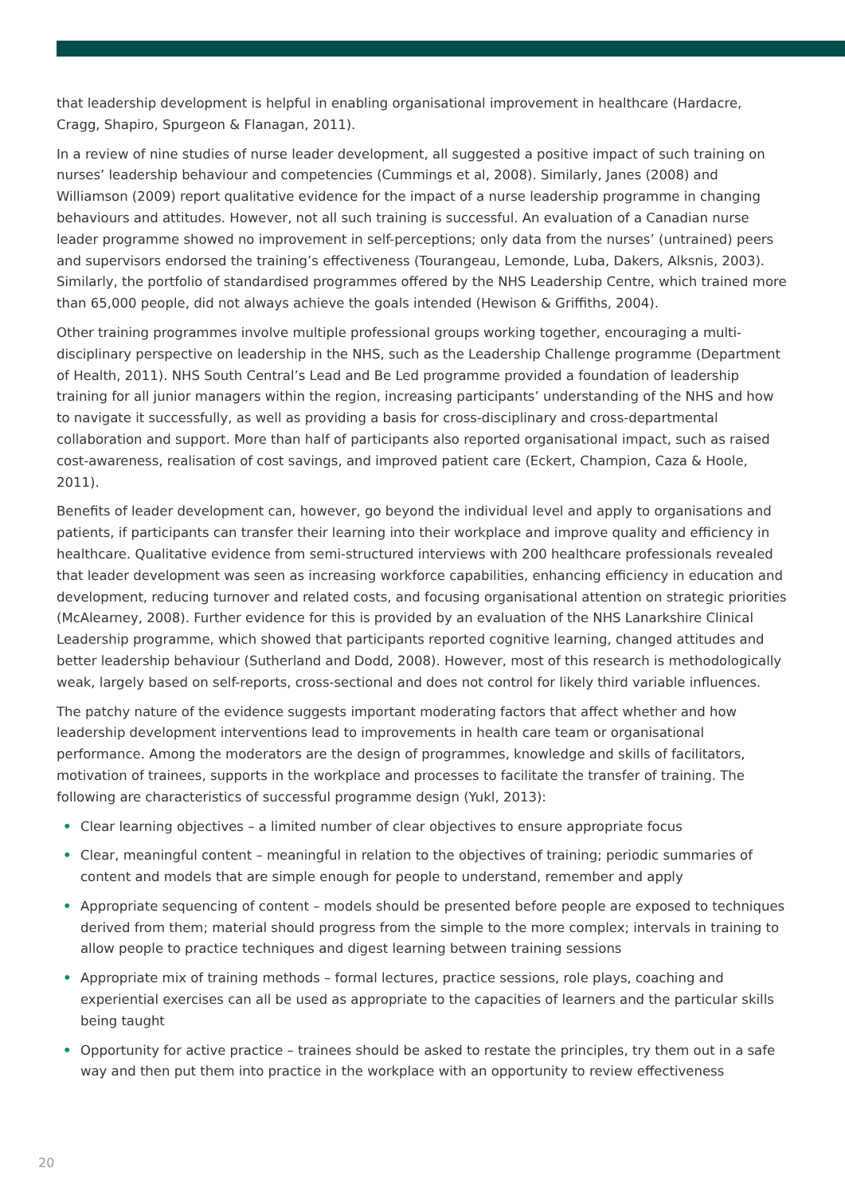that leadership development is helpful in enabling organisational improvement in healthcare (Hardacre, Cragg, Shapiro, Spurgeon & Flanagan, 2011).
In a review of nine studies of nurse leader development, all suggested a positive impact of such training on nurses’ leadership behaviour and competencies (Cummings et al, 2008). Similarly, Janes (2008) and Williamson (2009) report qualitative evidence for the impact of a nurse leadership programme in changing behaviours and attitudes. However, not all such training is successful. An evaluation of a Canadian nurse leader programme showed no improvement in self-perceptions; only data from the nurses’ (untrained) peers and supervisors endorsed the training’s effectiveness (Tourangeau, Lemonde, Luba, Dakers, Alksnis, 2003). Similarly, the portfolio of standardised programmes offered by the NHS Leadership Centre, which trained more than 65,000 people, did not always achieve the goals intended (Hewison & Griffiths, 2004).
Other training programmes involve multiple professional groups working together, encouraging a multi-disciplinary perspective on leadership in the NHS, such as the Leadership Challenge programme (Department of Health, 2011). NHS South Central’s Lead and Be Led programme provided a foundation of leadership training for all junior managers within the region, increasing participants’ understanding of the NHS and how to navigate it successfully, as well as providing a basis for cross-disciplinary and cross-departmental collaboration and support. More than half of participants also reported organisational impact, such as raised cost-awareness, realisation of cost savings, and improved patient care (Eckert, Champion, Caza & Hoole, 2011).
Benefits of leader development can, however, go beyond the individual level and apply to organisations and patients, if participants can transfer their learning into their workplace and improve quality and efficiency in healthcare. Qualitative evidence from semi-structured interviews with 200 healthcare professionals revealed that leader development was seen as increasing workforce capabilities, enhancing efficiency in education and development, reducing turnover and related costs, and focusing organisational attention on strategic priorities (McAlearney, 2008). Further evidence for this is provided by an evaluation of the NHS Lanarkshire Clinical Leadership programme, which showed that participants reported cognitive learning, changed attitudes and better leadership behaviour (Sutherland and Dodd, 2008). However, most of this research is methodologically weak, largely based on self-reports, cross-sectional and does not control for likely third variable influences.
The patchy nature of the evidence suggests important moderating factors that affect whether and how leadership development interventions lead to improvements in health care team or organisational performance. Among the moderators are the design of programmes, knowledge and skills of facilitators, motivation of trainees, supports in the workplace and processes to facilitate the transfer of training. The following are characteristics of successful programme design (Yukl, 2013):
• Clear learning objectives – a limited number of clear objectives to ensure appropriate focus
• Clear, meaningful content – meaningful in relation to the objectives of training; periodic summaries of content and models that are simple enough for people to understand, remember and apply
• Appropriate sequencing of content – models should be presented before people are exposed to techniques derived from them; material should progress from the simple to the more complex; intervals in training to allow people to practice techniques and digest learning between training sessions
• Appropriate mix of training methods – formal lectures, practice sessions, role plays, coaching and experiential exercises can all be used as appropriate to the capacities of learners and the particular skills being taught
• Opportunity for active practice – trainees should be asked to restate the principles, try them out in a safe way and then put them into practice in the workplace with an opportunity to review effectiveness
20